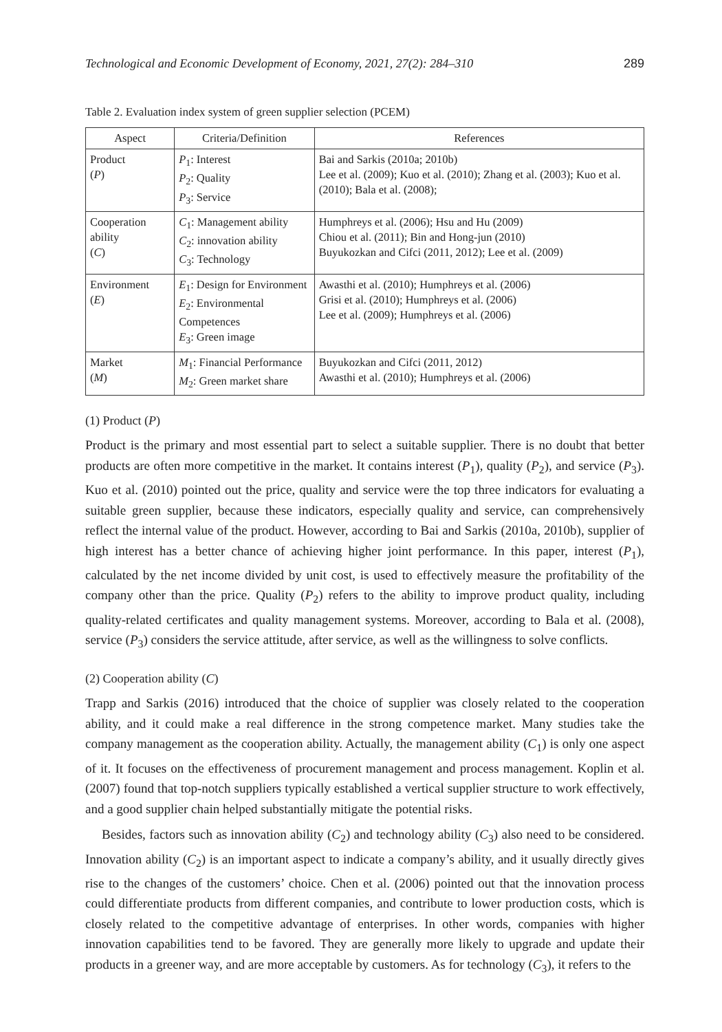Technological and Economic Development of Economy, 2021, 27(2): 284–310 289
Table 2. Evaluation index system of green supplier selection (PCEM)
| Aspect | Criteria/Definition | References |
| --- | --- | --- |
| Product ( P ) | P<sub>1</sub>: Interest P<sub>2</sub>: Quality P<sub>3</sub>: Service | Bai and Sarkis (2010a; 2010b) Lee et al. (2009); Kuo et al. (2010); Zhang et al. (2003); Kuo et al. (2010); Bala et al. (2008); |
| Cooperation ability ( C ) | C<sub>1</sub>: Management ability C<sub>2</sub>: innovation ability C<sub>3</sub>: Technology | Humphreys et al. (2006); Hsu and Hu (2009) Chiou et al. (2011); Bin and Hong-jun (2010) Buyukozkan and Cifci (2011, 2012); Lee et al. (2009) |
| Environment ( E ) | E<sub>1</sub>: Design for Environment E<sub>2</sub>: Environmental Competences E<sub>3</sub>: Green image | Awasthi et al. (2010); Humphreys et al. (2006) Grisi et al. (2010); Humphreys et al. (2006) Lee et al. (2009); Humphreys et al. (2006) |
| Market ( M ) | M<sub>1</sub>: Financial Performance M<sub>2</sub>: Green market share | Buyukozkan and Cifci (2011, 2012) Awasthi et al. (2010); Humphreys et al. (2006) |
(1) Product (P)
Product is the primary and most essential part to select a suitable supplier. There is no doubt that better products are often more competitive in the market. It contains interest (P<sub>1</sub>), quality (P<sub>2</sub>), and service (P<sub>3</sub>). Kuo et al. (2010) pointed out the price, quality and service were the top three indicators for evaluating a suitable green supplier, because these indicators, especially quality and service, can comprehensively reflect the internal value of the product. However, according to Bai and Sarkis (2010a, 2010b), supplier of high interest has a better chance of achieving higher joint performance. In this paper, interest (P<sub>1</sub>), calculated by the net income divided by unit cost, is used to effectively measure the profitability of the company other than the price. Quality (P<sub>2</sub>) refers to the ability to improve product quality, including quality-related certificates and quality management systems. Moreover, according to Bala et al. (2008), service (P<sub>3</sub>) considers the service attitude, after service, as well as the willingness to solve conflicts.
(2) Cooperation ability (C)
Trapp and Sarkis (2016) introduced that the choice of supplier was closely related to the cooperation ability, and it could make a real difference in the strong competence market. Many studies take the company management as the cooperation ability. Actually, the management ability (C<sub>1</sub>) is only one aspect of it. It focuses on the effectiveness of procurement management and process management. Koplin et al. (2007) found that top-notch suppliers typically established a vertical supplier structure to work effectively, and a good supplier chain helped substantially mitigate the potential risks.
Besides, factors such as innovation ability (C<sub>2</sub>) and technology ability (C<sub>3</sub>) also need to be considered. Innovation ability (C<sub>2</sub>) is an important aspect to indicate a company’s ability, and it usually directly gives rise to the changes of the customers’ choice. Chen et al. (2006) pointed out that the innovation process could differentiate products from different companies, and contribute to lower production costs, which is closely related to the competitive advantage of enterprises. In other words, companies with higher innovation capabilities tend to be favored. They are generally more likely to upgrade and update their products in a greener way, and are more acceptable by customers. As for technology (C<sub>3</sub>), it refers to the